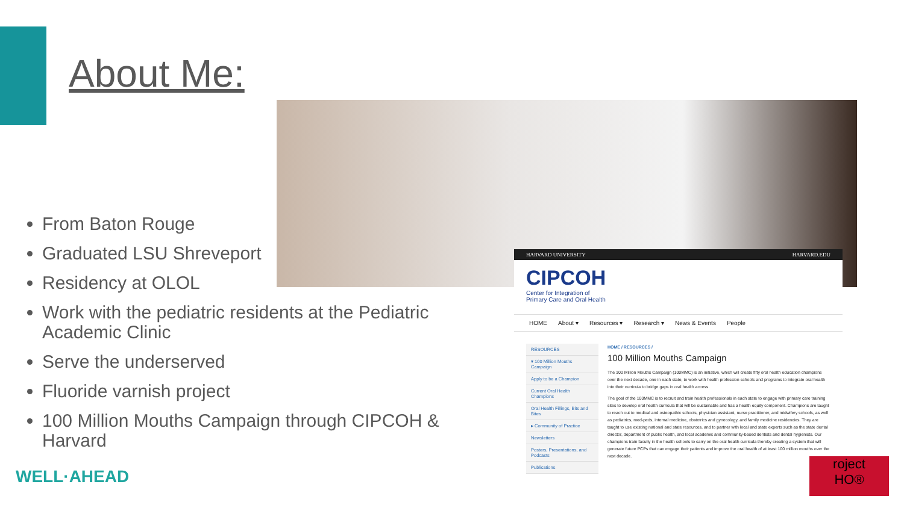About Me:
From Baton Rouge
Graduated LSU Shreveport
Residency at OLOL
Work with the pediatric residents at the Pediatric Academic Clinic
Serve the underserved
Fluoride varnish project
100 Million Mouths Campaign through CIPCOH & Harvard
HARVARD UNIVERSITY HARVARD.EDU
CIPCOH
Center for Integration of
Primary Care and Oral Health
HOME About ▾ Resources ▾ Research ▾ News & Events People
RESOURCES
▾ 100 Million Mouths Campaign
Apply to be a Champion
Current Oral Health Champions
Oral Health Fillings, Bits and Bites
▸ Community of Practice
Newsletters
Posters, Presentations, and Podcasts
Publications
HOME / RESOURCES /
100 Million Mouths Campaign
The 100 Million Mouths Campaign (100MMC) is an initiative, which will create fifty oral health education champions over the next decade, one in each state, to work with health profession schools and programs to integrate oral health into their curricula to bridge gaps in oral health access.
The goal of the 100MMC is to recruit and train health professionals in each state to engage with primary care training sites to develop oral health curricula that will be sustainable and has a health equity component. Champions are taught to reach out to medical and osteopathic schools, physician assistant, nurse practitioner, and midwifery schools, as well as pediatrics, med-peds, internal medicine, obstetrics and gynecology, and family medicine residencies. They are taught to use existing national and state resources, and to partner with local and state experts such as the state dental director, department of public health, and local academic and community-based dentists and dental hygienists. Our champions train faculty in the health schools to carry on the oral health curricula thereby creating a system that will generate future PCPs that can engage their patients and improve the oral health of at least 100 million mouths over the next decade.
WELL·AHEAD
roject
HO®